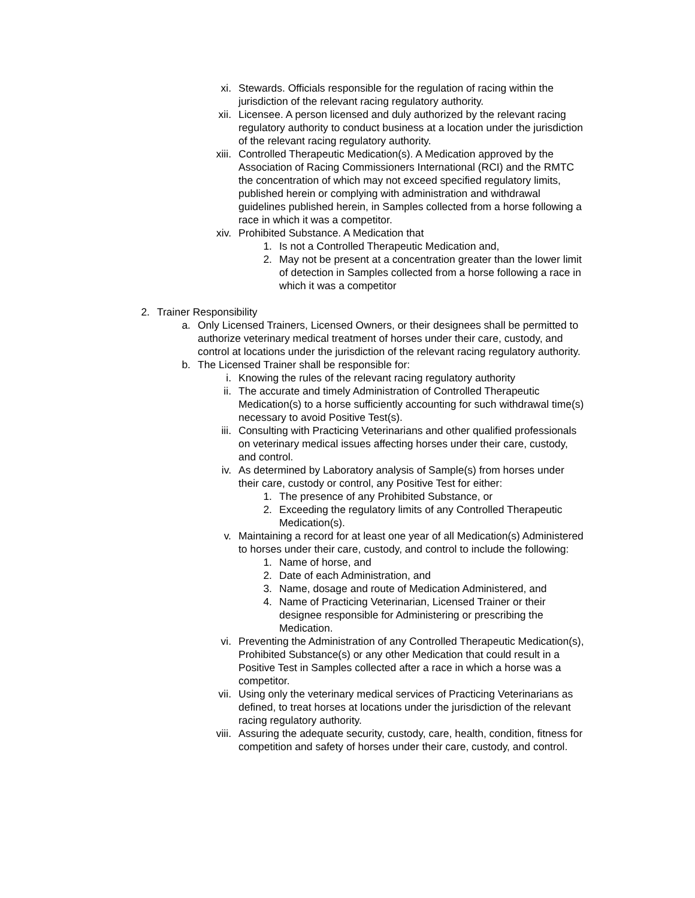xi. Stewards. Officials responsible for the regulation of racing within the jurisdiction of the relevant racing regulatory authority.
xii. Licensee. A person licensed and duly authorized by the relevant racing regulatory authority to conduct business at a location under the jurisdiction of the relevant racing regulatory authority.
xiii. Controlled Therapeutic Medication(s). A Medication approved by the Association of Racing Commissioners International (RCI) and the RMTC the concentration of which may not exceed specified regulatory limits, published herein or complying with administration and withdrawal guidelines published herein, in Samples collected from a horse following a race in which it was a competitor.
xiv. Prohibited Substance. A Medication that
1. Is not a Controlled Therapeutic Medication and,
2. May not be present at a concentration greater than the lower limit of detection in Samples collected from a horse following a race in which it was a competitor
2. Trainer Responsibility
a. Only Licensed Trainers, Licensed Owners, or their designees shall be permitted to authorize veterinary medical treatment of horses under their care, custody, and control at locations under the jurisdiction of the relevant racing regulatory authority.
b. The Licensed Trainer shall be responsible for:
i. Knowing the rules of the relevant racing regulatory authority
ii. The accurate and timely Administration of Controlled Therapeutic Medication(s) to a horse sufficiently accounting for such withdrawal time(s) necessary to avoid Positive Test(s).
iii. Consulting with Practicing Veterinarians and other qualified professionals on veterinary medical issues affecting horses under their care, custody, and control.
iv. As determined by Laboratory analysis of Sample(s) from horses under their care, custody or control, any Positive Test for either:
1. The presence of any Prohibited Substance, or
2. Exceeding the regulatory limits of any Controlled Therapeutic Medication(s).
v. Maintaining a record for at least one year of all Medication(s) Administered to horses under their care, custody, and control to include the following:
1. Name of horse, and
2. Date of each Administration, and
3. Name, dosage and route of Medication Administered, and
4. Name of Practicing Veterinarian, Licensed Trainer or their designee responsible for Administering or prescribing the Medication.
vi. Preventing the Administration of any Controlled Therapeutic Medication(s), Prohibited Substance(s) or any other Medication that could result in a Positive Test in Samples collected after a race in which a horse was a competitor.
vii. Using only the veterinary medical services of Practicing Veterinarians as defined, to treat horses at locations under the jurisdiction of the relevant racing regulatory authority.
viii. Assuring the adequate security, custody, care, health, condition, fitness for competition and safety of horses under their care, custody, and control.